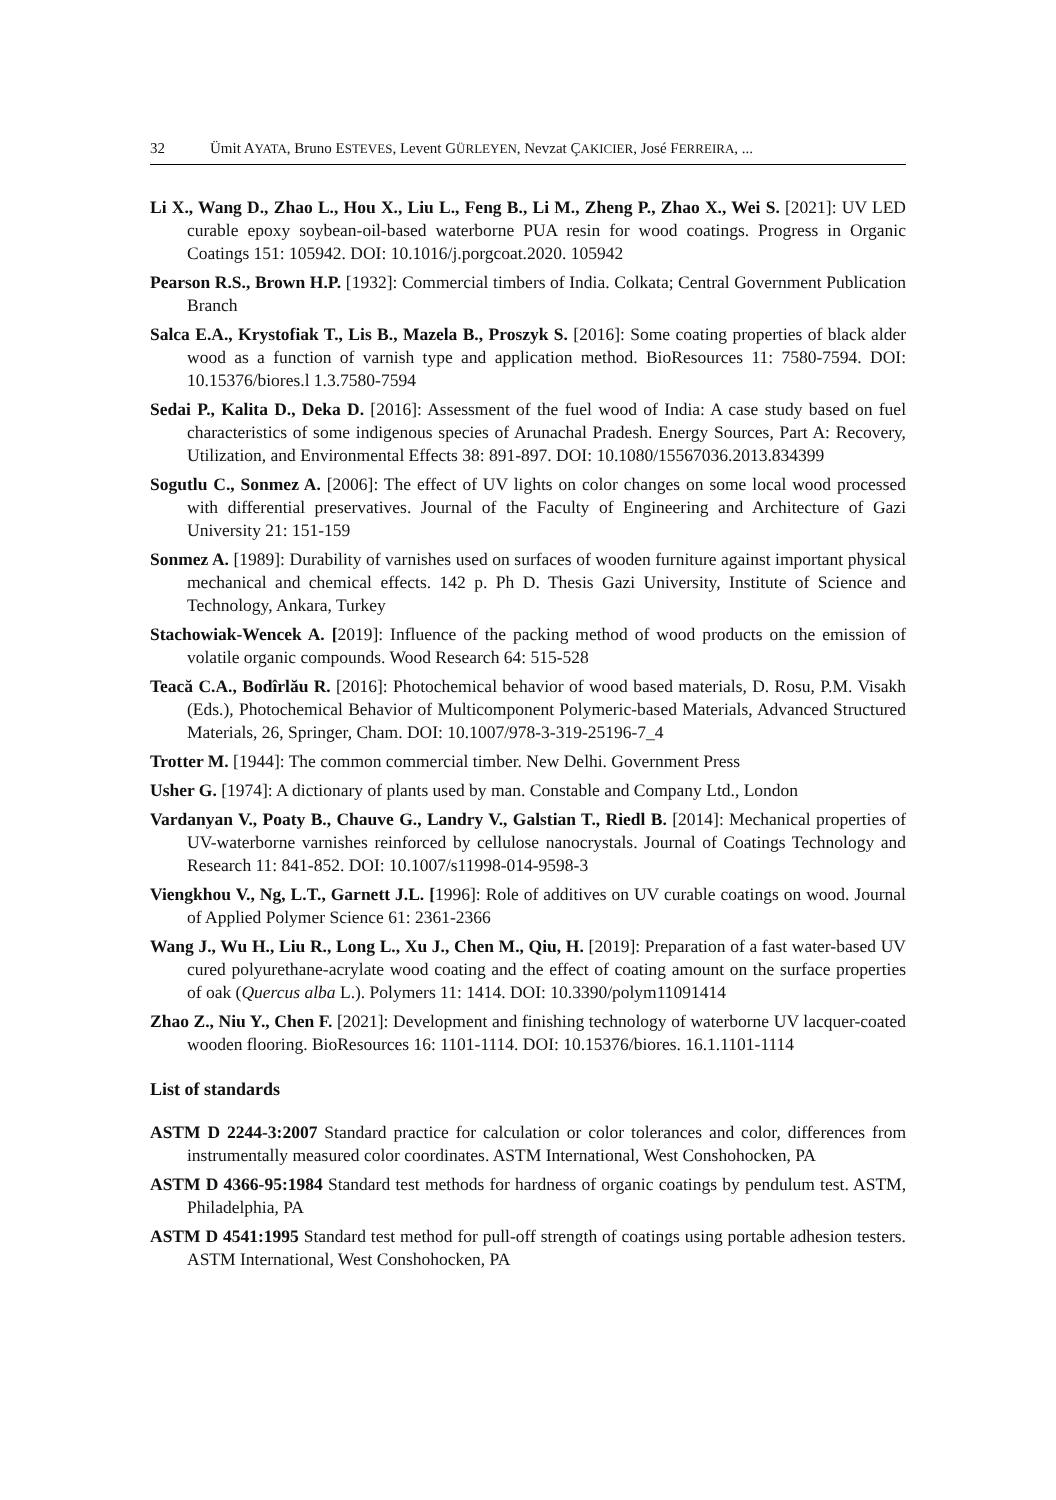32 Ümit AYATA, Bruno ESTEVES, Levent GÜRLEYEN, Nevzat ÇAKICIER, José FERREIRA, ...
Li X., Wang D., Zhao L., Hou X., Liu L., Feng B., Li M., Zheng P., Zhao X., Wei S. [2021]: UV LED curable epoxy soybean-oil-based waterborne PUA resin for wood coatings. Progress in Organic Coatings 151: 105942. DOI: 10.1016/j.porgcoat.2020. 105942
Pearson R.S., Brown H.P. [1932]: Commercial timbers of India. Colkata; Central Government Publication Branch
Salca E.A., Krystofiak T., Lis B., Mazela B., Proszyk S. [2016]: Some coating properties of black alder wood as a function of varnish type and application method. BioResources 11: 7580-7594. DOI: 10.15376/biores.l 1.3.7580-7594
Sedai P., Kalita D., Deka D. [2016]: Assessment of the fuel wood of India: A case study based on fuel characteristics of some indigenous species of Arunachal Pradesh. Energy Sources, Part A: Recovery, Utilization, and Environmental Effects 38: 891-897. DOI: 10.1080/15567036.2013.834399
Sogutlu C., Sonmez A. [2006]: The effect of UV lights on color changes on some local wood processed with differential preservatives. Journal of the Faculty of Engineering and Architecture of Gazi University 21: 151-159
Sonmez A. [1989]: Durability of varnishes used on surfaces of wooden furniture against important physical mechanical and chemical effects. 142 p. Ph D. Thesis Gazi University, Institute of Science and Technology, Ankara, Turkey
Stachowiak-Wencek A. [2019]: Influence of the packing method of wood products on the emission of volatile organic compounds. Wood Research 64: 515-528
Teacă C.A., Bodîrlău R. [2016]: Photochemical behavior of wood based materials, D. Rosu, P.M. Visakh (Eds.), Photochemical Behavior of Multicomponent Polymeric-based Materials, Advanced Structured Materials, 26, Springer, Cham. DOI: 10.1007/978-3-319-25196-7_4
Trotter M. [1944]: The common commercial timber. New Delhi. Government Press
Usher G. [1974]: A dictionary of plants used by man. Constable and Company Ltd., London
Vardanyan V., Poaty B., Chauve G., Landry V., Galstian T., Riedl B. [2014]: Mechanical properties of UV-waterborne varnishes reinforced by cellulose nanocrystals. Journal of Coatings Technology and Research 11: 841-852. DOI: 10.1007/s11998-014-9598-3
Viengkhou V., Ng, L.T., Garnett J.L. [1996]: Role of additives on UV curable coatings on wood. Journal of Applied Polymer Science 61: 2361-2366
Wang J., Wu H., Liu R., Long L., Xu J., Chen M., Qiu, H. [2019]: Preparation of a fast water-based UV cured polyurethane-acrylate wood coating and the effect of coating amount on the surface properties of oak (Quercus alba L.). Polymers 11: 1414. DOI: 10.3390/polym11091414
Zhao Z., Niu Y., Chen F. [2021]: Development and finishing technology of waterborne UV lacquer-coated wooden flooring. BioResources 16: 1101-1114. DOI: 10.15376/biores. 16.1.1101-1114
List of standards
ASTM D 2244-3:2007 Standard practice for calculation or color tolerances and color, differences from instrumentally measured color coordinates. ASTM International, West Conshohocken, PA
ASTM D 4366-95:1984 Standard test methods for hardness of organic coatings by pendulum test. ASTM, Philadelphia, PA
ASTM D 4541:1995 Standard test method for pull-off strength of coatings using portable adhesion testers. ASTM International, West Conshohocken, PA